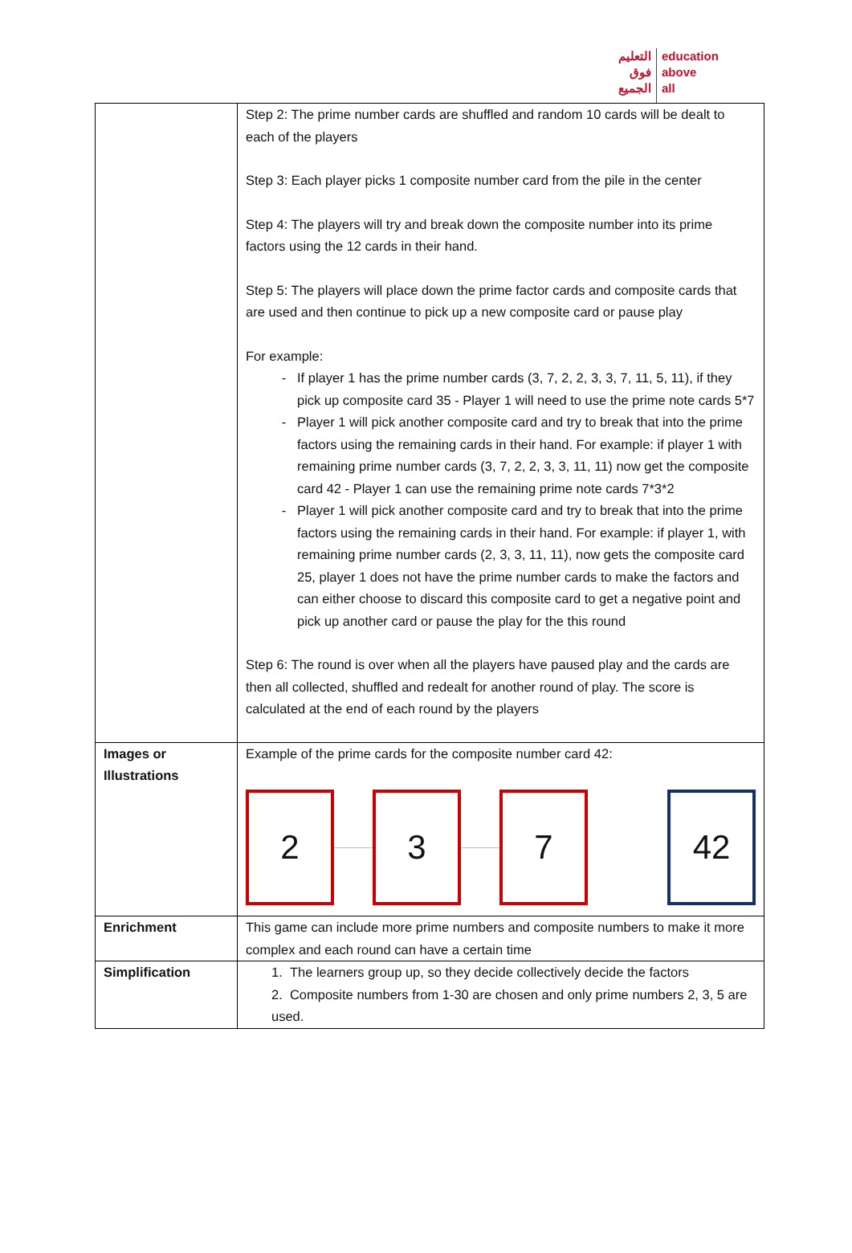التعليم
فوق
الجميع
education
above
all
| | Step 2: The prime number cards are shuffled and random 10 cards will be dealt to each of the players Step 3: Each player picks 1 composite number card from the pile in the center Step 4: The players will try and break down the composite number into its prime factors using the 12 cards in their hand. Step 5: The players will place down the prime factor cards and composite cards that are used and then continue to pick up a new composite card or pause play For example: If player 1 has the prime number cards (3, 7, 2, 2, 3, 3, 7, 11, 5, 11), if they pick up composite card 35 - Player 1 will need to use the prime note cards 5*7 Player 1 will pick another composite card and try to break that into the prime factors using the remaining cards in their hand. For example: if player 1 with remaining prime number cards (3, 7, 2, 2, 3, 3, 11, 11) now get the composite card 42 - Player 1 can use the remaining prime note cards 7*3*2 Player 1 will pick another composite card and try to break that into the prime factors using the remaining cards in their hand. For example: if player 1, with remaining prime number cards (2, 3, 3, 11, 11), now gets the composite card 25, player 1 does not have the prime number cards to make the factors and can either choose to discard this composite card to get a negative point and pick up another card or pause the play for the this round Step 6: The round is over when all the players have paused play and the cards are then all collected, shuffled and redealt for another round of play. The score is calculated at the end of each round by the players |
| Images or Illustrations | Example of the prime cards for the composite number card 42: 2 3 7 42 |
| Enrichment | This game can include more prime numbers and composite numbers to make it more complex and each round can have a certain time |
| Simplification | 1. The learners group up, so they decide collectively decide the factors 2. Composite numbers from 1-30 are chosen and only prime numbers 2, 3, 5 are used. |